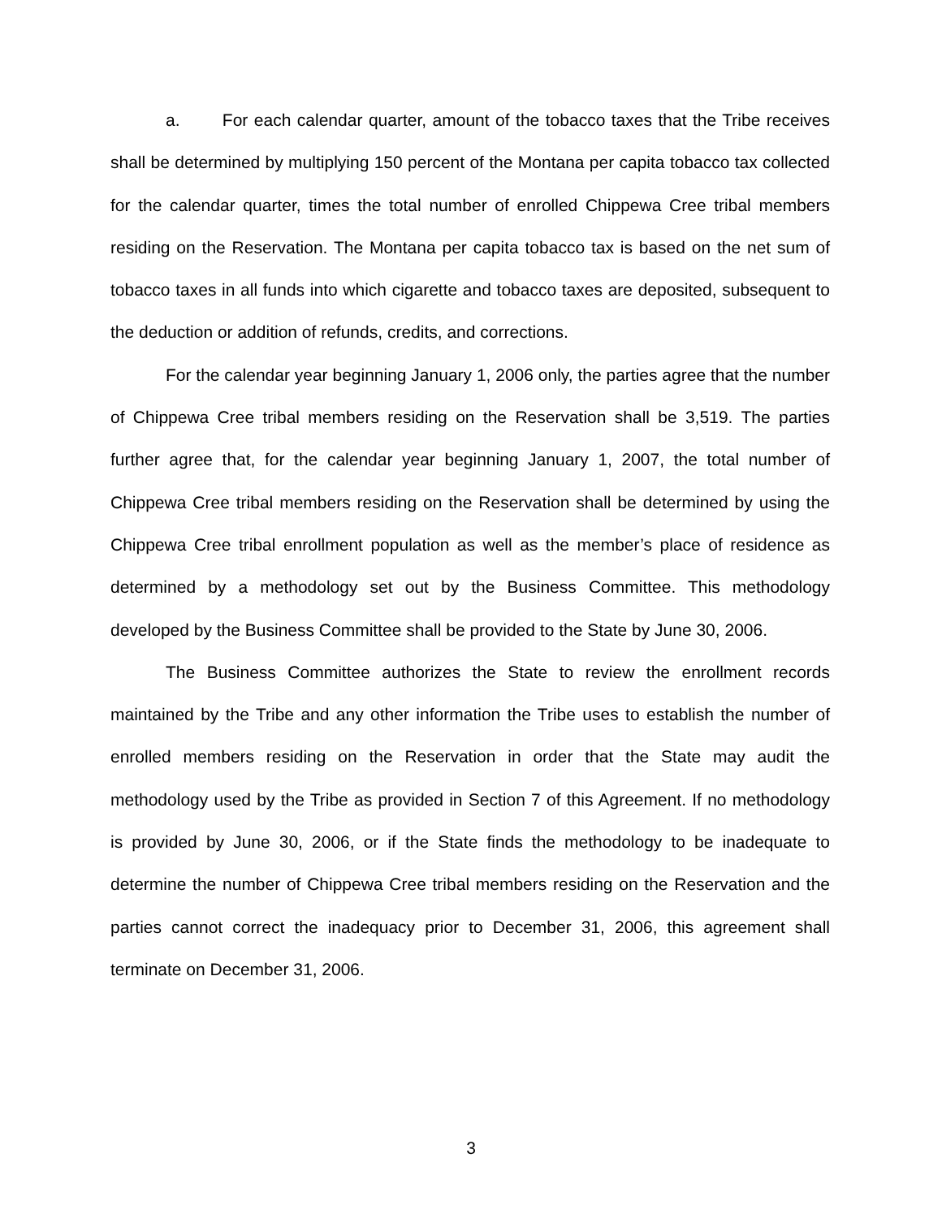a. For each calendar quarter, amount of the tobacco taxes that the Tribe receives shall be determined by multiplying 150 percent of the Montana per capita tobacco tax collected for the calendar quarter, times the total number of enrolled Chippewa Cree tribal members residing on the Reservation. The Montana per capita tobacco tax is based on the net sum of tobacco taxes in all funds into which cigarette and tobacco taxes are deposited, subsequent to the deduction or addition of refunds, credits, and corrections.
For the calendar year beginning January 1, 2006 only, the parties agree that the number of Chippewa Cree tribal members residing on the Reservation shall be 3,519. The parties further agree that, for the calendar year beginning January 1, 2007, the total number of Chippewa Cree tribal members residing on the Reservation shall be determined by using the Chippewa Cree tribal enrollment population as well as the member’s place of residence as determined by a methodology set out by the Business Committee. This methodology developed by the Business Committee shall be provided to the State by June 30, 2006.
The Business Committee authorizes the State to review the enrollment records maintained by the Tribe and any other information the Tribe uses to establish the number of enrolled members residing on the Reservation in order that the State may audit the methodology used by the Tribe as provided in Section 7 of this Agreement. If no methodology is provided by June 30, 2006, or if the State finds the methodology to be inadequate to determine the number of Chippewa Cree tribal members residing on the Reservation and the parties cannot correct the inadequacy prior to December 31, 2006, this agreement shall terminate on December 31, 2006.
3